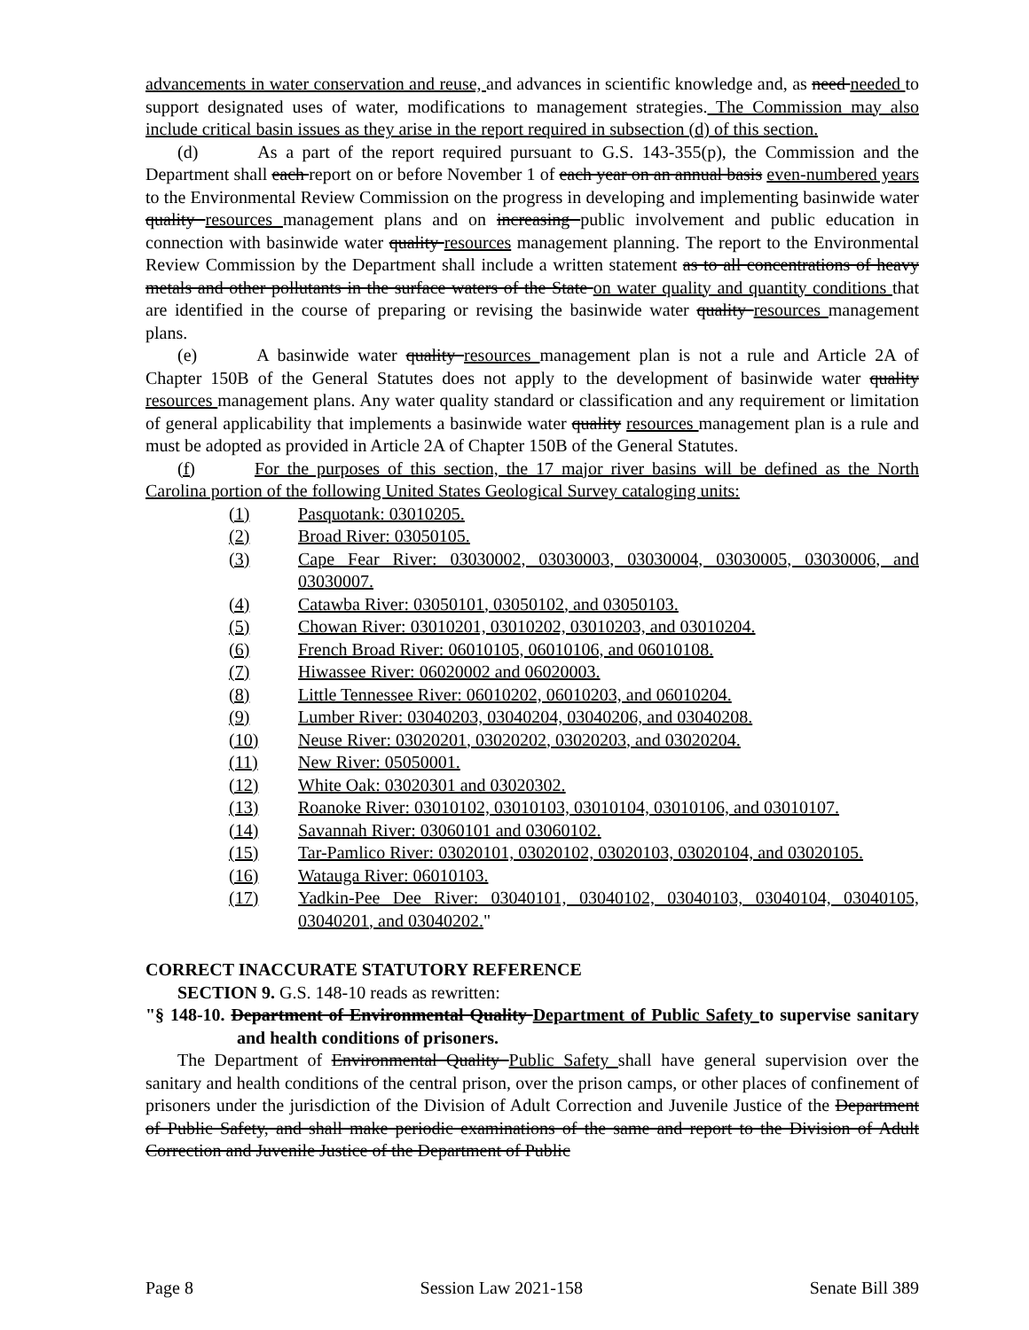advancements in water conservation and reuse, and advances in scientific knowledge and, as need needed to support designated uses of water, modifications to management strategies. The Commission may also include critical basin issues as they arise in the report required in subsection (d) of this section.
(d) As a part of the report required pursuant to G.S. 143-355(p), the Commission and the Department shall each report on or before November 1 of each year on an annual basis even-numbered years to the Environmental Review Commission on the progress in developing and implementing basinwide water quality resources management plans and on increasing public involvement and public education in connection with basinwide water quality resources management planning. The report to the Environmental Review Commission by the Department shall include a written statement as to all concentrations of heavy metals and other pollutants in the surface waters of the State on water quality and quantity conditions that are identified in the course of preparing or revising the basinwide water quality resources management plans.
(e) A basinwide water quality resources management plan is not a rule and Article 2A of Chapter 150B of the General Statutes does not apply to the development of basinwide water quality resources management plans. Any water quality standard or classification and any requirement or limitation of general applicability that implements a basinwide water quality resources management plan is a rule and must be adopted as provided in Article 2A of Chapter 150B of the General Statutes.
(f) For the purposes of this section, the 17 major river basins will be defined as the North Carolina portion of the following United States Geological Survey cataloging units:
(1) Pasquotank: 03010205.
(2) Broad River: 03050105.
(3) Cape Fear River: 03030002, 03030003, 03030004, 03030005, 03030006, and 03030007.
(4) Catawba River: 03050101, 03050102, and 03050103.
(5) Chowan River: 03010201, 03010202, 03010203, and 03010204.
(6) French Broad River: 06010105, 06010106, and 06010108.
(7) Hiwassee River: 06020002 and 06020003.
(8) Little Tennessee River: 06010202, 06010203, and 06010204.
(9) Lumber River: 03040203, 03040204, 03040206, and 03040208.
(10) Neuse River: 03020201, 03020202, 03020203, and 03020204.
(11) New River: 05050001.
(12) White Oak: 03020301 and 03020302.
(13) Roanoke River: 03010102, 03010103, 03010104, 03010106, and 03010107.
(14) Savannah River: 03060101 and 03060102.
(15) Tar-Pamlico River: 03020101, 03020102, 03020103, 03020104, and 03020105.
(16) Watauga River: 06010103.
(17) Yadkin-Pee Dee River: 03040101, 03040102, 03040103, 03040104, 03040105, 03040201, and 03040202."
CORRECT INACCURATE STATUTORY REFERENCE
SECTION 9. G.S. 148-10 reads as rewritten:
"§ 148-10. Department of Environmental Quality Department of Public Safety to supervise sanitary and health conditions of prisoners.
The Department of Environmental Quality Public Safety shall have general supervision over the sanitary and health conditions of the central prison, over the prison camps, or other places of confinement of prisoners under the jurisdiction of the Division of Adult Correction and Juvenile Justice of the Department of Public Safety, and shall make periodic examinations of the same and report to the Division of Adult Correction and Juvenile Justice of the Department of Public
Page 8 Session Law 2021-158 Senate Bill 389